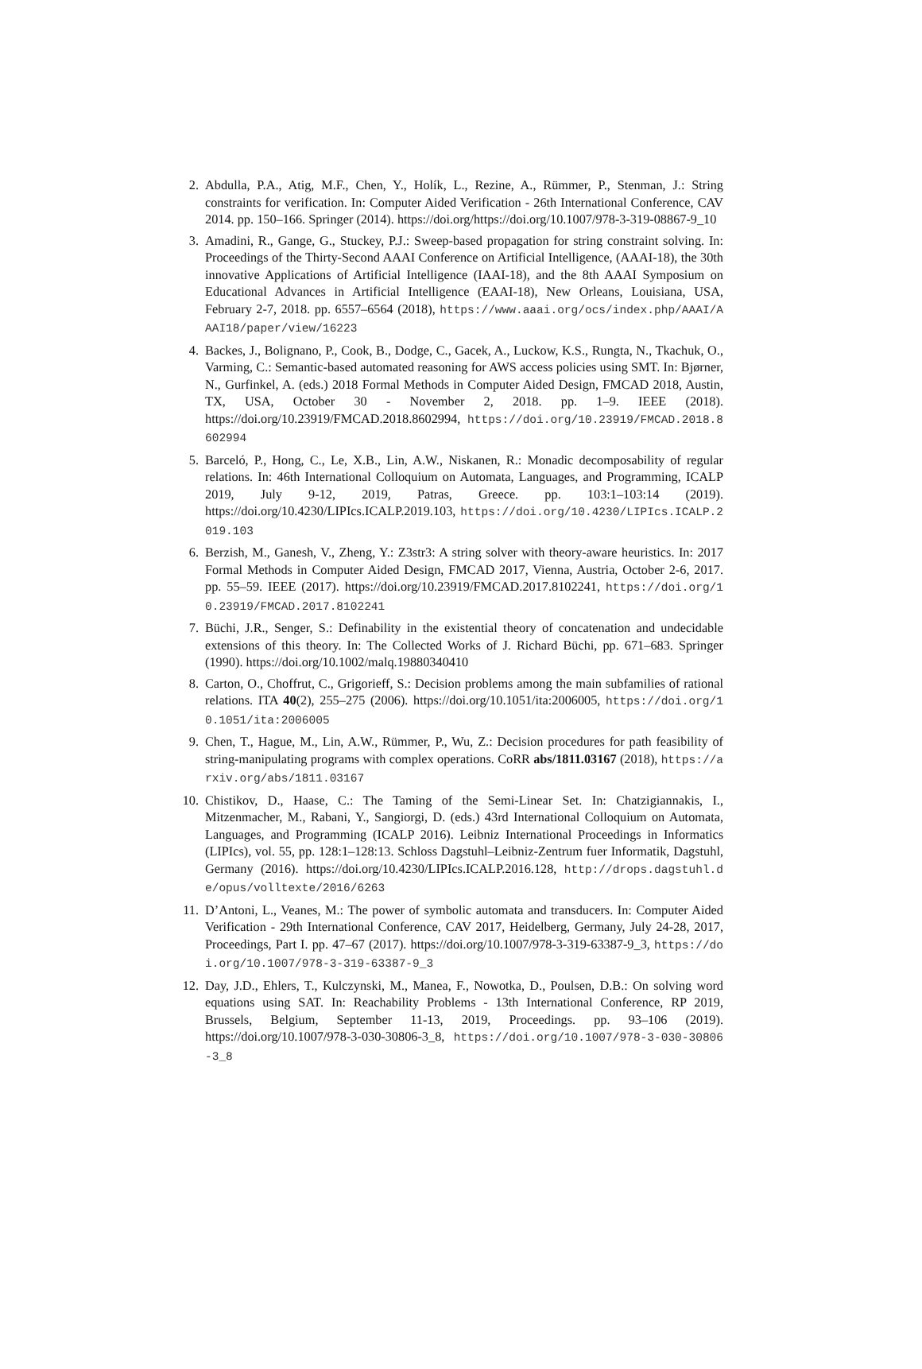2. Abdulla, P.A., Atig, M.F., Chen, Y., Holík, L., Rezine, A., Rümmer, P., Stenman, J.: String constraints for verification. In: Computer Aided Verification - 26th International Conference, CAV 2014. pp. 150–166. Springer (2014). https://doi.org/https://doi.org/10.1007/978-3-319-08867-9_10
3. Amadini, R., Gange, G., Stuckey, P.J.: Sweep-based propagation for string constraint solving. In: Proceedings of the Thirty-Second AAAI Conference on Artificial Intelligence, (AAAI-18), the 30th innovative Applications of Artificial Intelligence (IAAI-18), and the 8th AAAI Symposium on Educational Advances in Artificial Intelligence (EAAI-18), New Orleans, Louisiana, USA, February 2-7, 2018. pp. 6557–6564 (2018), https://www.aaai.org/ocs/index.php/AAAI/AAAI18/paper/view/16223
4. Backes, J., Bolignano, P., Cook, B., Dodge, C., Gacek, A., Luckow, K.S., Rungta, N., Tkachuk, O., Varming, C.: Semantic-based automated reasoning for AWS access policies using SMT. In: Bjørner, N., Gurfinkel, A. (eds.) 2018 Formal Methods in Computer Aided Design, FMCAD 2018, Austin, TX, USA, October 30 - November 2, 2018. pp. 1–9. IEEE (2018). https://doi.org/10.23919/FMCAD.2018.8602994, https://doi.org/10.23919/FMCAD.2018.8602994
5. Barceló, P., Hong, C., Le, X.B., Lin, A.W., Niskanen, R.: Monadic decomposability of regular relations. In: 46th International Colloquium on Automata, Languages, and Programming, ICALP 2019, July 9-12, 2019, Patras, Greece. pp. 103:1–103:14 (2019). https://doi.org/10.4230/LIPIcs.ICALP.2019.103, https://doi.org/10.4230/LIPIcs.ICALP.2019.103
6. Berzish, M., Ganesh, V., Zheng, Y.: Z3str3: A string solver with theory-aware heuristics. In: 2017 Formal Methods in Computer Aided Design, FMCAD 2017, Vienna, Austria, October 2-6, 2017. pp. 55–59. IEEE (2017). https://doi.org/10.23919/FMCAD.2017.8102241, https://doi.org/10.23919/FMCAD.2017.8102241
7. Büchi, J.R., Senger, S.: Definability in the existential theory of concatenation and undecidable extensions of this theory. In: The Collected Works of J. Richard Büchi, pp. 671–683. Springer (1990). https://doi.org/10.1002/malq.19880340410
8. Carton, O., Choffrut, C., Grigorieff, S.: Decision problems among the main subfamilies of rational relations. ITA 40(2), 255–275 (2006). https://doi.org/10.1051/ita:2006005, https://doi.org/10.1051/ita:2006005
9. Chen, T., Hague, M., Lin, A.W., Rümmer, P., Wu, Z.: Decision procedures for path feasibility of string-manipulating programs with complex operations. CoRR abs/1811.03167 (2018), https://arxiv.org/abs/1811.03167
10. Chistikov, D., Haase, C.: The Taming of the Semi-Linear Set. In: Chatzigiannakis, I., Mitzenmacher, M., Rabani, Y., Sangiorgi, D. (eds.) 43rd International Colloquium on Automata, Languages, and Programming (ICALP 2016). Leibniz International Proceedings in Informatics (LIPIcs), vol. 55, pp. 128:1–128:13. Schloss Dagstuhl–Leibniz-Zentrum fuer Informatik, Dagstuhl, Germany (2016). https://doi.org/10.4230/LIPIcs.ICALP.2016.128, http://drops.dagstuhl.de/opus/volltexte/2016/6263
11. D’Antoni, L., Veanes, M.: The power of symbolic automata and transducers. In: Computer Aided Verification - 29th International Conference, CAV 2017, Heidelberg, Germany, July 24-28, 2017, Proceedings, Part I. pp. 47–67 (2017). https://doi.org/10.1007/978-3-319-63387-9_3, https://doi.org/10.1007/978-3-319-63387-9_3
12. Day, J.D., Ehlers, T., Kulczynski, M., Manea, F., Nowotka, D., Poulsen, D.B.: On solving word equations using SAT. In: Reachability Problems - 13th International Conference, RP 2019, Brussels, Belgium, September 11-13, 2019, Proceedings. pp. 93–106 (2019). https://doi.org/10.1007/978-3-030-30806-3_8, https://doi.org/10.1007/978-3-030-30806-3_8